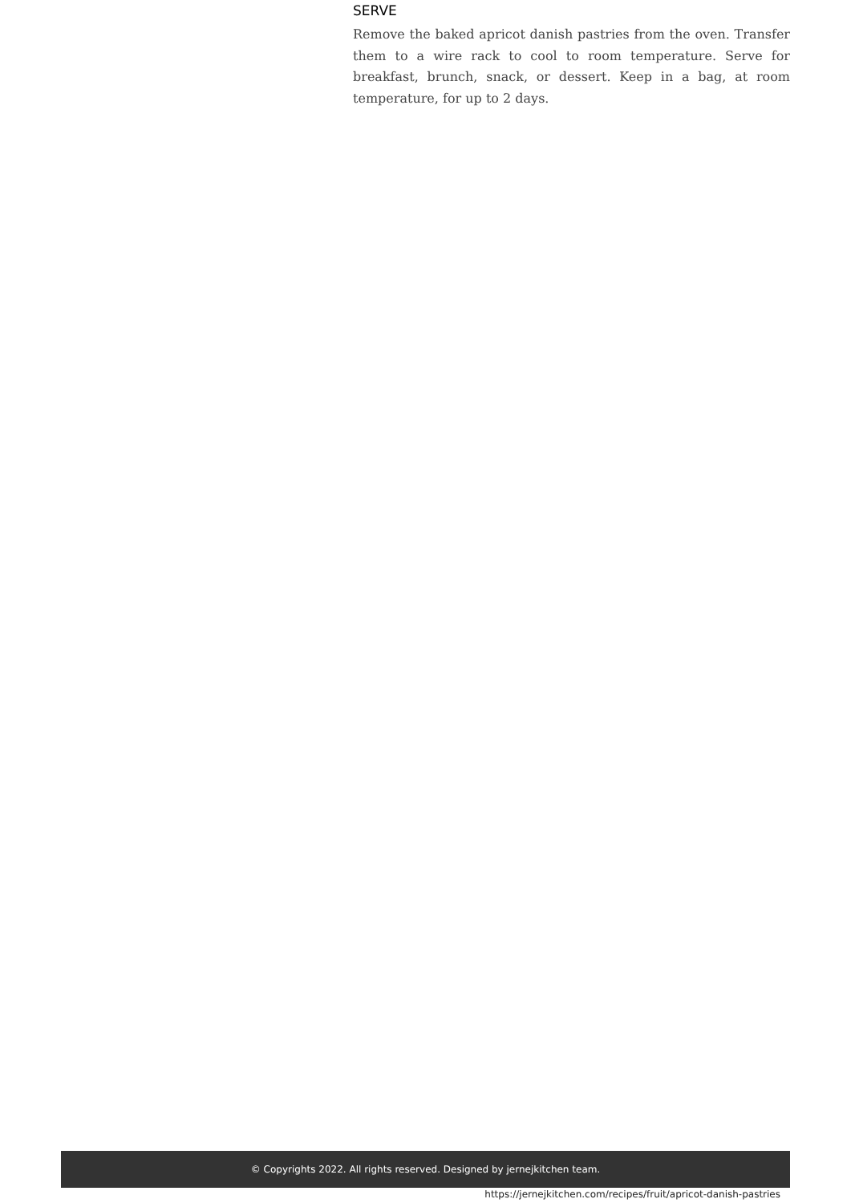SERVE
Remove the baked apricot danish pastries from the oven. Transfer them to a wire rack to cool to room temperature. Serve for breakfast, brunch, snack, or dessert. Keep in a bag, at room temperature, for up to 2 days.
© Copyrights 2022. All rights reserved. Designed by jernejkitchen team.
https://jernejkitchen.com/recipes/fruit/apricot-danish-pastries